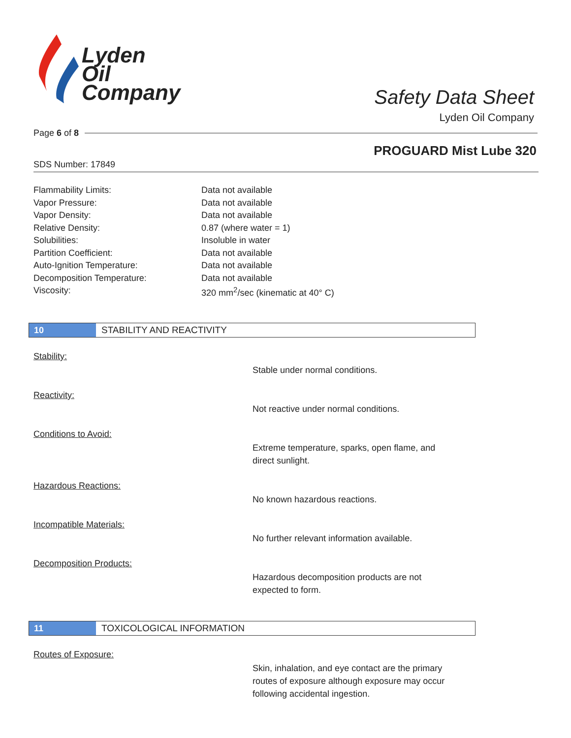Lyden
Oil
Company
Safety Data Sheet
Lyden Oil Company
Page 6 of 8
PROGUARD Mist Lube 320
SDS Number: 17849
| Flammability Limits: | Data not available |
| Vapor Pressure: | Data not available |
| Vapor Density: | Data not available |
| Relative Density: | 0.87 (where water = 1) |
| Solubilities: | Insoluble in water |
| Partition Coefficient: | Data not available |
| Auto-Ignition Temperature: | Data not available |
| Decomposition Temperature: | Data not available |
| Viscosity: | 320 mm<sup>2</sup>/sec (kinematic at 40° C) |
10
STABILITY AND REACTIVITY
Stability:
Stable under normal conditions.
Reactivity:
Not reactive under normal conditions.
Conditions to Avoid:
Extreme temperature, sparks, open flame, and direct sunlight.
Hazardous Reactions:
No known hazardous reactions.
Incompatible Materials:
No further relevant information available.
Decomposition Products:
Hazardous decomposition products are not expected to form.
11
TOXICOLOGICAL INFORMATION
Routes of Exposure:
Skin, inhalation, and eye contact are the primary routes of exposure although exposure may occur following accidental ingestion.